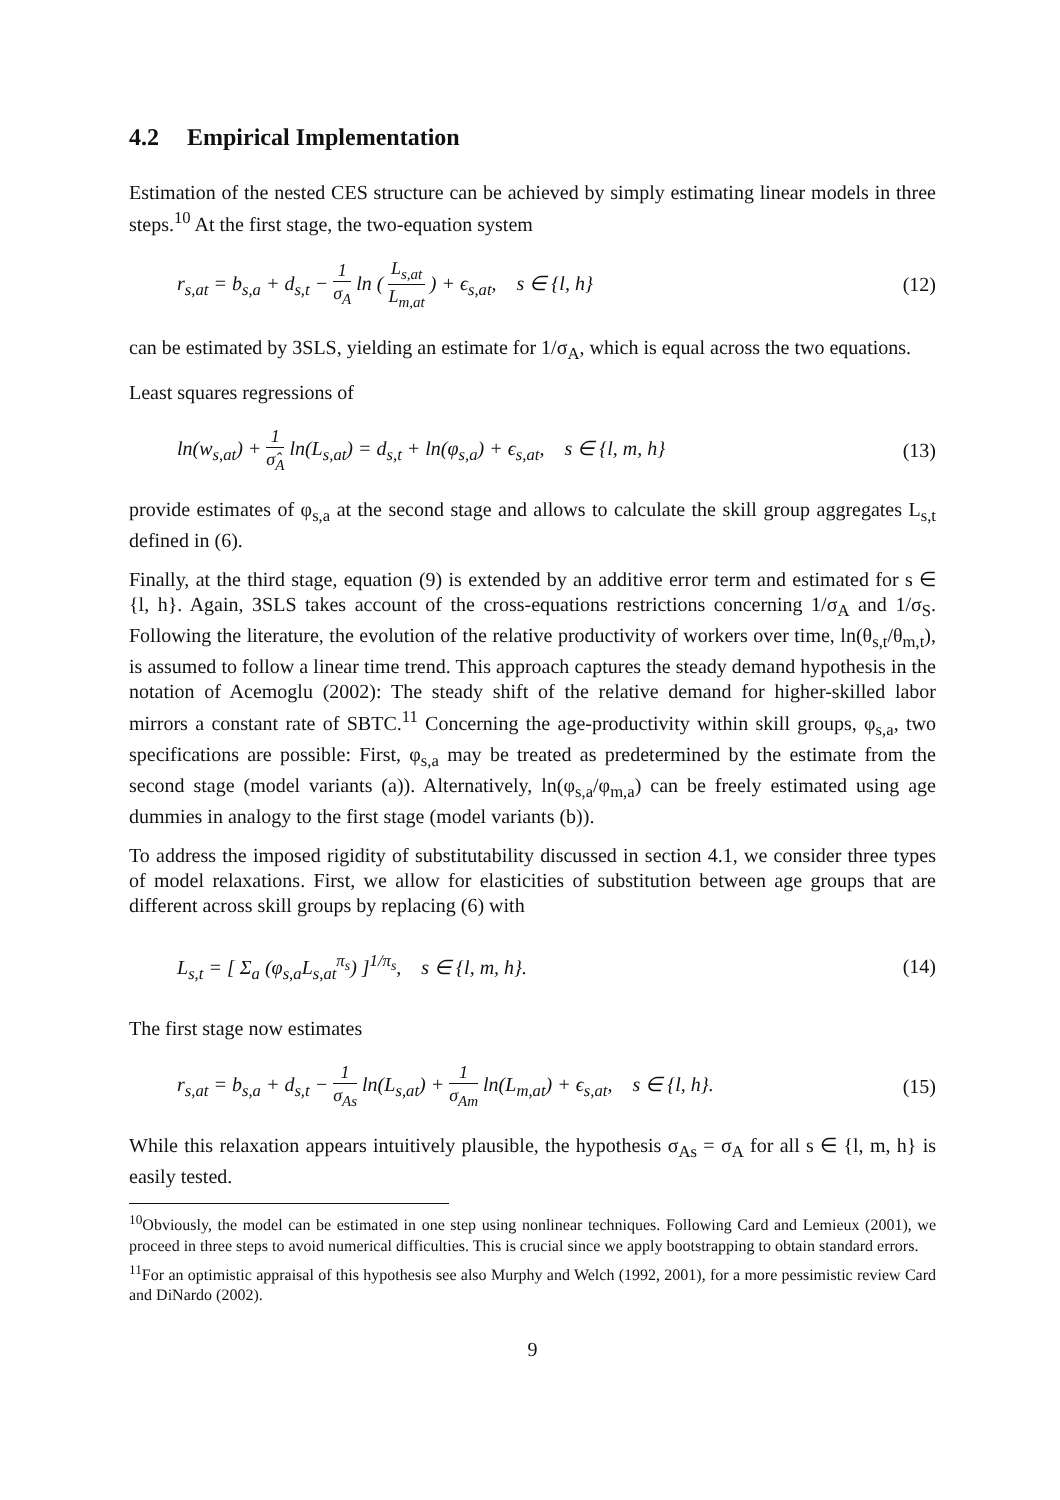4.2 Empirical Implementation
Estimation of the nested CES structure can be achieved by simply estimating linear models in three steps.<sup>10</sup> At the first stage, the two-equation system
r<sub>s,at</sub> = b<sub>s,a</sub> + d<sub>s,t</sub> − 1 σ<sub>A</sub> ln ( L<sub>s,at</sub> L<sub>m,at</sub> ) + ϵ<sub>s,at</sub>, s ∈ {l, h}
(12)
can be estimated by 3SLS, yielding an estimate for 1/σ<sub>A</sub>, which is equal across the two equations.
Least squares regressions of
ln(w<sub>s,at</sub>) + 1 σ̂<sub>A</sub> ln(L<sub>s,at</sub>) = d<sub>s,t</sub> + ln(φ<sub>s,a</sub>) + ϵ<sub>s,at</sub>, s ∈ {l, m, h}
(13)
provide estimates of φ<sub>s,a</sub> at the second stage and allows to calculate the skill group aggregates L<sub>s,t</sub> defined in (6).
Finally, at the third stage, equation (9) is extended by an additive error term and estimated for s ∈ {l, h}. Again, 3SLS takes account of the cross-equations restrictions concerning 1/σ<sub>A</sub> and 1/σ<sub>S</sub>. Following the literature, the evolution of the relative productivity of workers over time, ln(θ<sub>s,t</sub>/θ<sub>m,t</sub>), is assumed to follow a linear time trend. This approach captures the steady demand hypothesis in the notation of Acemoglu (2002): The steady shift of the relative demand for higher-skilled labor mirrors a constant rate of SBTC.<sup>11</sup> Concerning the age-productivity within skill groups, φ<sub>s,a</sub>, two specifications are possible: First, φ<sub>s,a</sub> may be treated as predetermined by the estimate from the second stage (model variants (a)). Alternatively, ln(φ<sub>s,a</sub>/φ<sub>m,a</sub>) can be freely estimated using age dummies in analogy to the first stage (model variants (b)).
To address the imposed rigidity of substitutability discussed in section 4.1, we consider three types of model relaxations. First, we allow for elasticities of substitution between age groups that are different across skill groups by replacing (6) with
L<sub>s,t</sub> = [ Σ<sub>a</sub> (φ<sub>s,a</sub>L<sub>s,at</sub><sup>π<sub>s</sub></sup>) ]<sup>1/π<sub>s</sub></sup>, s ∈ {l, m, h}.
(14)
The first stage now estimates
r<sub>s,at</sub> = b<sub>s,a</sub> + d<sub>s,t</sub> − 1 σ<sub>As</sub> ln(L<sub>s,at</sub>) + 1 σ<sub>Am</sub> ln(L<sub>m,at</sub>) + ϵ<sub>s,at</sub>, s ∈ {l, h}.
(15)
While this relaxation appears intuitively plausible, the hypothesis σ<sub>As</sub> = σ<sub>A</sub> for all s ∈ {l, m, h} is easily tested.
<sup>10</sup> Obviously, the model can be estimated in one step using nonlinear techniques. Following Card and Lemieux (2001), we proceed in three steps to avoid numerical difficulties. This is crucial since we apply bootstrapping to obtain standard errors.
<sup>11</sup> For an optimistic appraisal of this hypothesis see also Murphy and Welch (1992, 2001), for a more pessimistic review Card and DiNardo (2002).
9